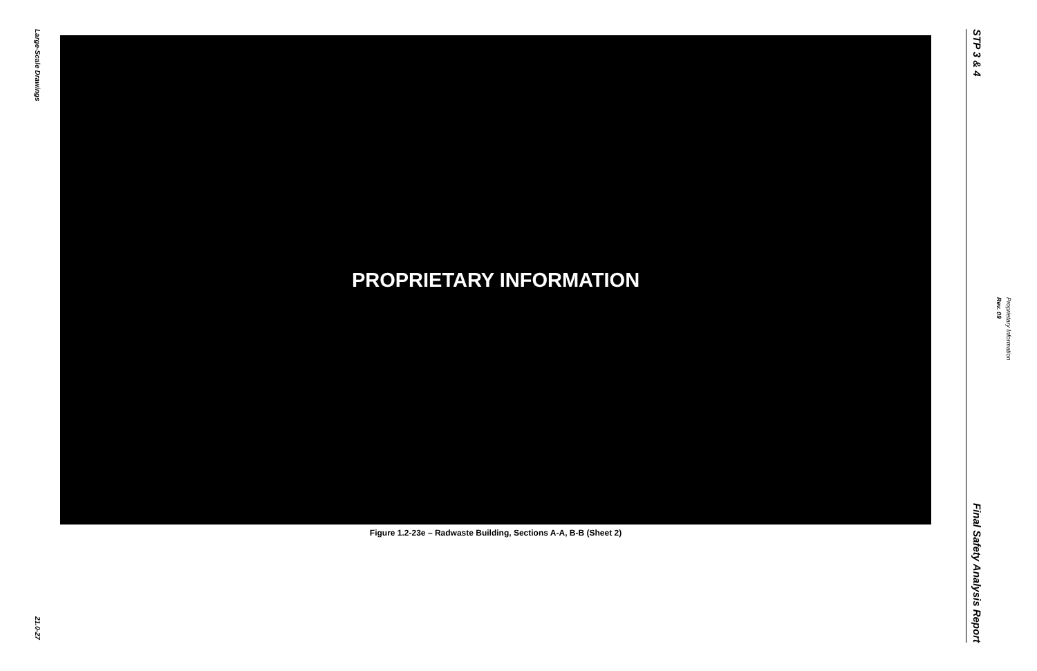Large-Scale Drawings
21.0-27
PROPRIETARY INFORMATION
Figure 1.2-23e – Radwaste Building, Sections A-A, B-B (Sheet 2)
STP 3 & 4
Final Safety Analysis Report
Proprietary Information
Rev. 09